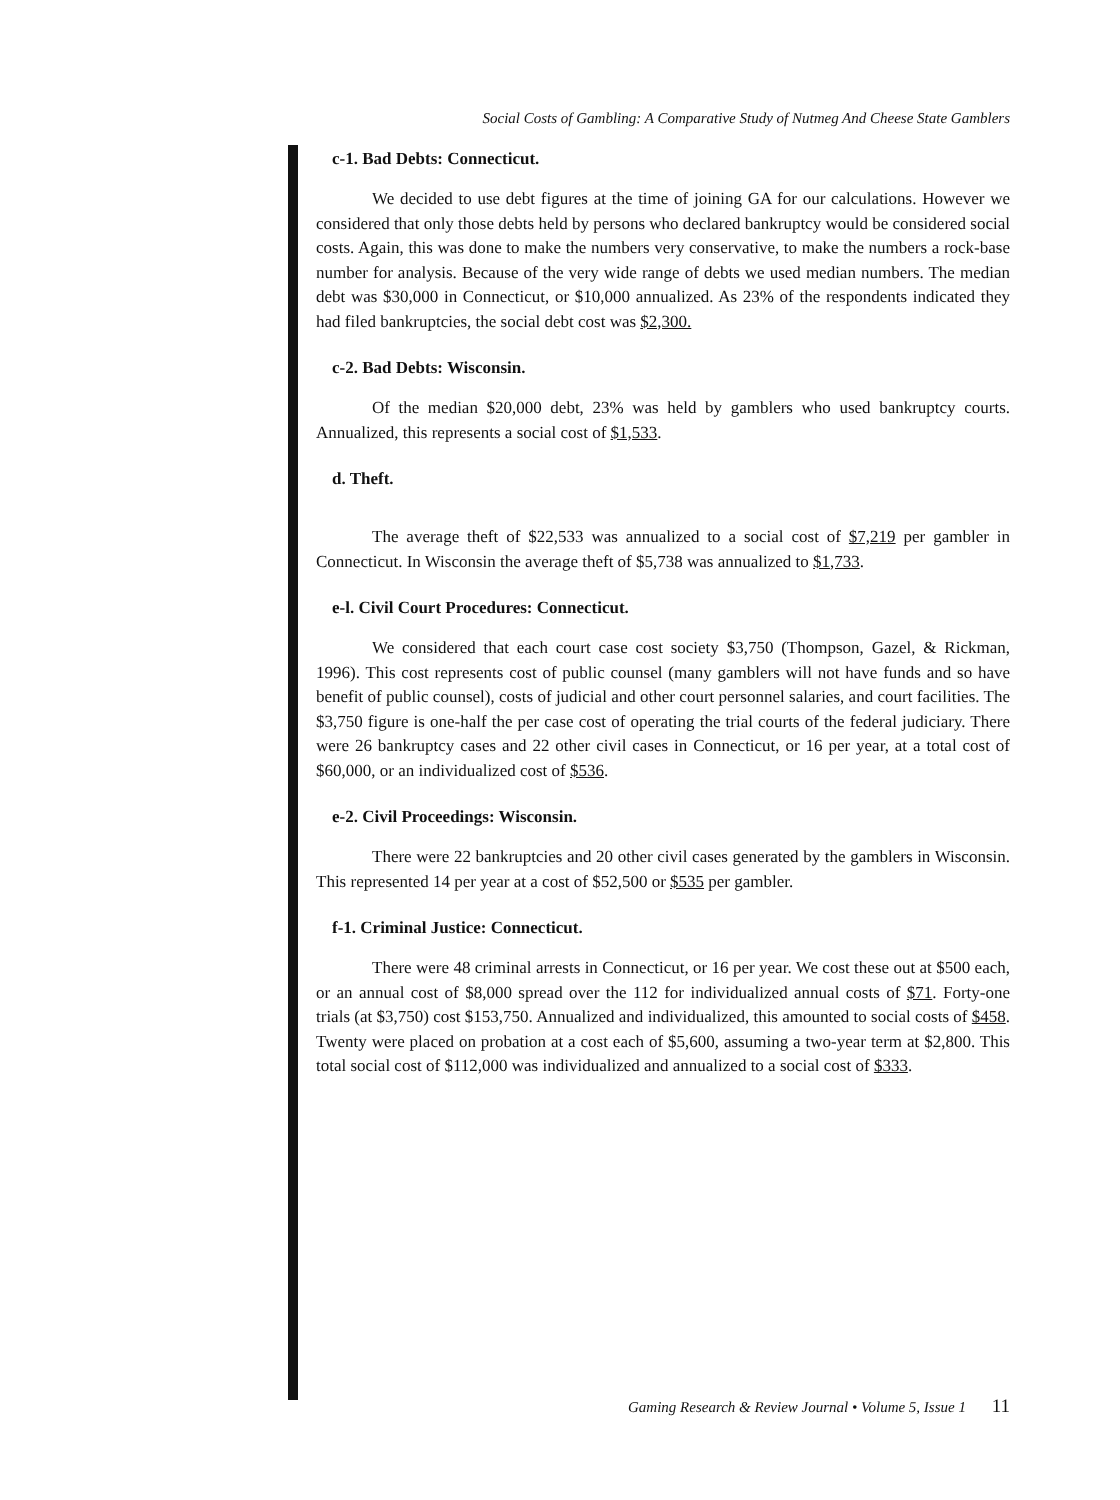Social Costs of Gambling: A Comparative Study of Nutmeg And Cheese State Gamblers
c-1. Bad Debts: Connecticut.
We decided to use debt figures at the time of joining GA for our calculations. However we considered that only those debts held by persons who declared bankruptcy would be considered social costs. Again, this was done to make the numbers very conservative, to make the numbers a rock-base number for analysis. Because of the very wide range of debts we used median numbers. The median debt was $30,000 in Connecticut, or $10,000 annualized. As 23% of the respondents indicated they had filed bankruptcies, the social debt cost was $2,300.
c-2. Bad Debts: Wisconsin.
Of the median $20,000 debt, 23% was held by gamblers who used bankruptcy courts. Annualized, this represents a social cost of $1,533.
d. Theft.
The average theft of $22,533 was annualized to a social cost of $7,219 per gambler in Connecticut. In Wisconsin the average theft of $5,738 was annualized to $1,733.
e-l. Civil Court Procedures: Connecticut.
We considered that each court case cost society $3,750 (Thompson, Gazel, & Rickman, 1996). This cost represents cost of public counsel (many gamblers will not have funds and so have benefit of public counsel), costs of judicial and other court personnel salaries, and court facilities. The $3,750 figure is one-half the per case cost of operating the trial courts of the federal judiciary. There were 26 bankruptcy cases and 22 other civil cases in Connecticut, or 16 per year, at a total cost of $60,000, or an individualized cost of $536.
e-2. Civil Proceedings: Wisconsin.
There were 22 bankruptcies and 20 other civil cases generated by the gamblers in Wisconsin. This represented 14 per year at a cost of $52,500 or $535 per gambler.
f-1. Criminal Justice: Connecticut.
There were 48 criminal arrests in Connecticut, or 16 per year. We cost these out at $500 each, or an annual cost of $8,000 spread over the 112 for individualized annual costs of $71. Forty-one trials (at $3,750) cost $153,750. Annualized and individualized, this amounted to social costs of $458. Twenty were placed on probation at a cost each of $5,600, assuming a two-year term at $2,800. This total social cost of $112,000 was individualized and annualized to a social cost of $333.
Gaming Research & Review Journal • Volume 5, Issue 1 11